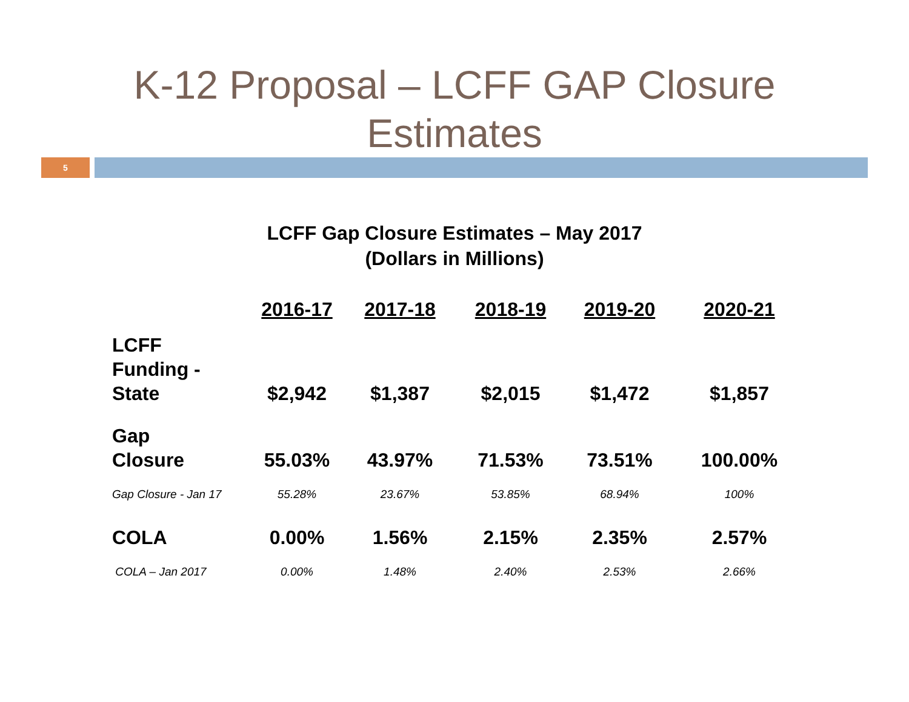K-12 Proposal – LCFF GAP Closure
Estimates
5
LCFF Gap Closure Estimates – May 2017
(Dollars in Millions)
| | 2016-17 | 2017-18 | 2018-19 | 2019-20 | 2020-21 |
| --- | --- | --- | --- | --- | --- |
| LCFF Funding - State | $2,942 | $1,387 | $2,015 | $1,472 | $1,857 |
| Gap Closure | 55.03% | 43.97% | 71.53% | 73.51% | 100.00% |
| Gap Closure - Jan 17 | 55.28% | 23.67% | 53.85% | 68.94% | 100% |
| COLA | 0.00% | 1.56% | 2.15% | 2.35% | 2.57% |
| COLA – Jan 2017 | 0.00% | 1.48% | 2.40% | 2.53% | 2.66% |